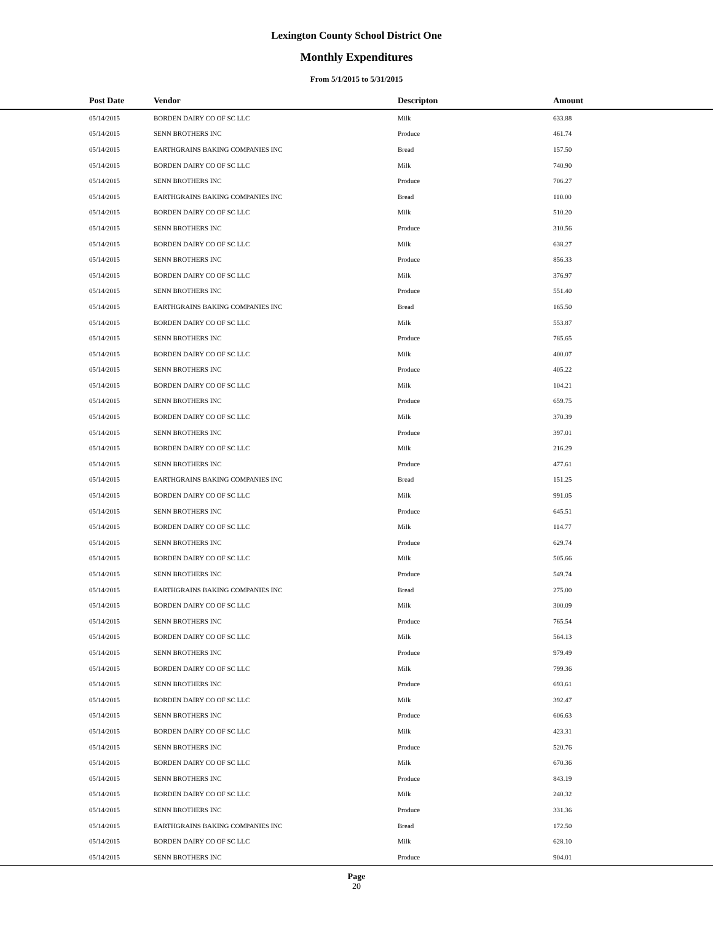Lexington County School District One
Monthly Expenditures
From 5/1/2015 to 5/31/2015
| Post Date | Vendor | Descripton | Amount |
| --- | --- | --- | --- |
| 05/14/2015 | BORDEN DAIRY CO OF SC LLC | Milk | 633.88 |
| 05/14/2015 | SENN BROTHERS INC | Produce | 461.74 |
| 05/14/2015 | EARTHGRAINS BAKING COMPANIES INC | Bread | 157.50 |
| 05/14/2015 | BORDEN DAIRY CO OF SC LLC | Milk | 740.90 |
| 05/14/2015 | SENN BROTHERS INC | Produce | 706.27 |
| 05/14/2015 | EARTHGRAINS BAKING COMPANIES INC | Bread | 110.00 |
| 05/14/2015 | BORDEN DAIRY CO OF SC LLC | Milk | 510.20 |
| 05/14/2015 | SENN BROTHERS INC | Produce | 310.56 |
| 05/14/2015 | BORDEN DAIRY CO OF SC LLC | Milk | 638.27 |
| 05/14/2015 | SENN BROTHERS INC | Produce | 856.33 |
| 05/14/2015 | BORDEN DAIRY CO OF SC LLC | Milk | 376.97 |
| 05/14/2015 | SENN BROTHERS INC | Produce | 551.40 |
| 05/14/2015 | EARTHGRAINS BAKING COMPANIES INC | Bread | 165.50 |
| 05/14/2015 | BORDEN DAIRY CO OF SC LLC | Milk | 553.87 |
| 05/14/2015 | SENN BROTHERS INC | Produce | 785.65 |
| 05/14/2015 | BORDEN DAIRY CO OF SC LLC | Milk | 400.07 |
| 05/14/2015 | SENN BROTHERS INC | Produce | 405.22 |
| 05/14/2015 | BORDEN DAIRY CO OF SC LLC | Milk | 104.21 |
| 05/14/2015 | SENN BROTHERS INC | Produce | 659.75 |
| 05/14/2015 | BORDEN DAIRY CO OF SC LLC | Milk | 370.39 |
| 05/14/2015 | SENN BROTHERS INC | Produce | 397.01 |
| 05/14/2015 | BORDEN DAIRY CO OF SC LLC | Milk | 216.29 |
| 05/14/2015 | SENN BROTHERS INC | Produce | 477.61 |
| 05/14/2015 | EARTHGRAINS BAKING COMPANIES INC | Bread | 151.25 |
| 05/14/2015 | BORDEN DAIRY CO OF SC LLC | Milk | 991.05 |
| 05/14/2015 | SENN BROTHERS INC | Produce | 645.51 |
| 05/14/2015 | BORDEN DAIRY CO OF SC LLC | Milk | 114.77 |
| 05/14/2015 | SENN BROTHERS INC | Produce | 629.74 |
| 05/14/2015 | BORDEN DAIRY CO OF SC LLC | Milk | 505.66 |
| 05/14/2015 | SENN BROTHERS INC | Produce | 549.74 |
| 05/14/2015 | EARTHGRAINS BAKING COMPANIES INC | Bread | 275.00 |
| 05/14/2015 | BORDEN DAIRY CO OF SC LLC | Milk | 300.09 |
| 05/14/2015 | SENN BROTHERS INC | Produce | 765.54 |
| 05/14/2015 | BORDEN DAIRY CO OF SC LLC | Milk | 564.13 |
| 05/14/2015 | SENN BROTHERS INC | Produce | 979.49 |
| 05/14/2015 | BORDEN DAIRY CO OF SC LLC | Milk | 799.36 |
| 05/14/2015 | SENN BROTHERS INC | Produce | 693.61 |
| 05/14/2015 | BORDEN DAIRY CO OF SC LLC | Milk | 392.47 |
| 05/14/2015 | SENN BROTHERS INC | Produce | 606.63 |
| 05/14/2015 | BORDEN DAIRY CO OF SC LLC | Milk | 423.31 |
| 05/14/2015 | SENN BROTHERS INC | Produce | 520.76 |
| 05/14/2015 | BORDEN DAIRY CO OF SC LLC | Milk | 670.36 |
| 05/14/2015 | SENN BROTHERS INC | Produce | 843.19 |
| 05/14/2015 | BORDEN DAIRY CO OF SC LLC | Milk | 240.32 |
| 05/14/2015 | SENN BROTHERS INC | Produce | 331.36 |
| 05/14/2015 | EARTHGRAINS BAKING COMPANIES INC | Bread | 172.50 |
| 05/14/2015 | BORDEN DAIRY CO OF SC LLC | Milk | 628.10 |
| 05/14/2015 | SENN BROTHERS INC | Produce | 904.01 |
Page
20